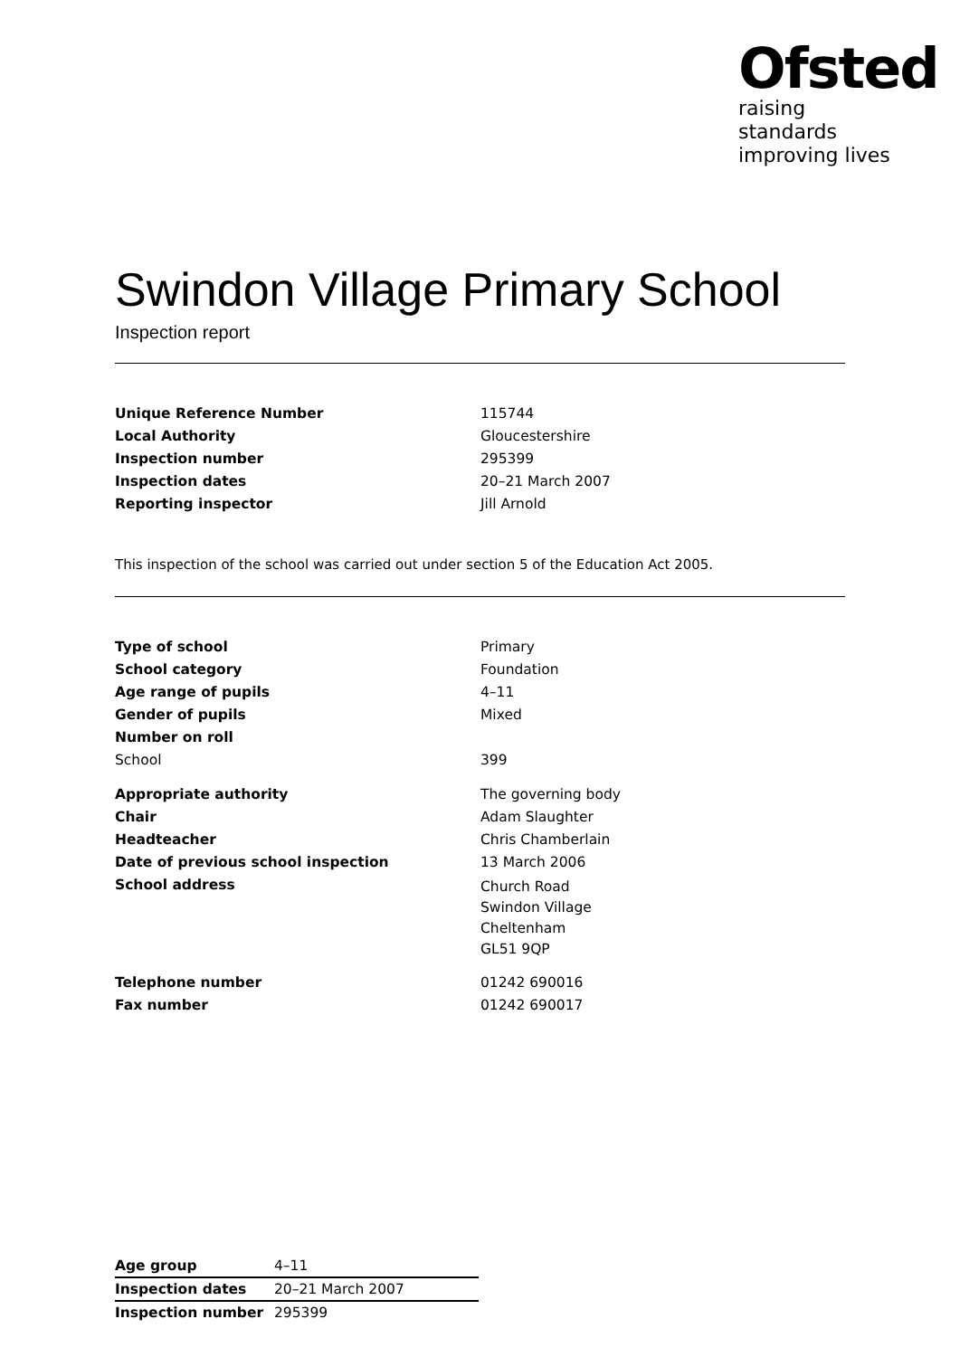Ofsted
raising standards
improving lives
Swindon Village Primary School
Inspection report
| Unique Reference Number | 115744 |
| Local Authority | Gloucestershire |
| Inspection number | 295399 |
| Inspection dates | 20–21 March 2007 |
| Reporting inspector | Jill Arnold |
This inspection of the school was carried out under section 5 of the Education Act 2005.
| Type of school | Primary |
| School category | Foundation |
| Age range of pupils | 4–11 |
| Gender of pupils | Mixed |
| Number on roll | |
| School | 399 |
| Appropriate authority | The governing body |
| Chair | Adam Slaughter |
| Headteacher | Chris Chamberlain |
| Date of previous school inspection | 13 March 2006 |
| School address | Church Road Swindon Village Cheltenham GL51 9QP |
| Telephone number | 01242 690016 |
| Fax number | 01242 690017 |
| Age group | 4–11 |
| Inspection dates | 20–21 March 2007 |
| Inspection number | 295399 |